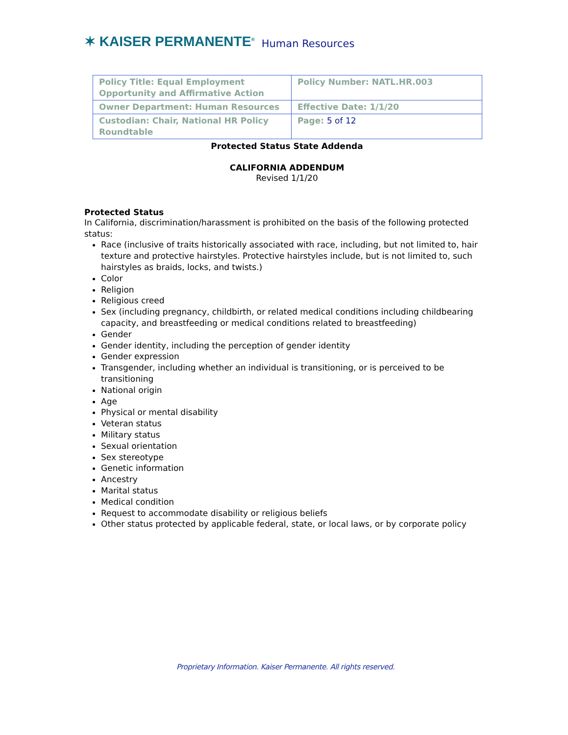✶ KAISER PERMANENTE<sup>®</sup> Human Resources
| Policy Title: Equal Employment Opportunity and Affirmative Action | Policy Number: NATL.HR.003 |
| Owner Department: Human Resources | Effective Date: 1/1/20 |
| Custodian: Chair, National HR Policy Roundtable | Page: 5 of 12 |
Protected Status State Addenda
CALIFORNIA ADDENDUM
Revised 1/1/20
Protected Status
In California, discrimination/harassment is prohibited on the basis of the following protected status:
Race (inclusive of traits historically associated with race, including, but not limited to, hair texture and protective hairstyles. Protective hairstyles include, but is not limited to, such hairstyles as braids, locks, and twists.)
Color
Religion
Religious creed
Sex (including pregnancy, childbirth, or related medical conditions including childbearing capacity, and breastfeeding or medical conditions related to breastfeeding)
Gender
Gender identity, including the perception of gender identity
Gender expression
Transgender, including whether an individual is transitioning, or is perceived to be transitioning
National origin
Age
Physical or mental disability
Veteran status
Military status
Sexual orientation
Sex stereotype
Genetic information
Ancestry
Marital status
Medical condition
Request to accommodate disability or religious beliefs
Other status protected by applicable federal, state, or local laws, or by corporate policy
Proprietary Information. Kaiser Permanente. All rights reserved.